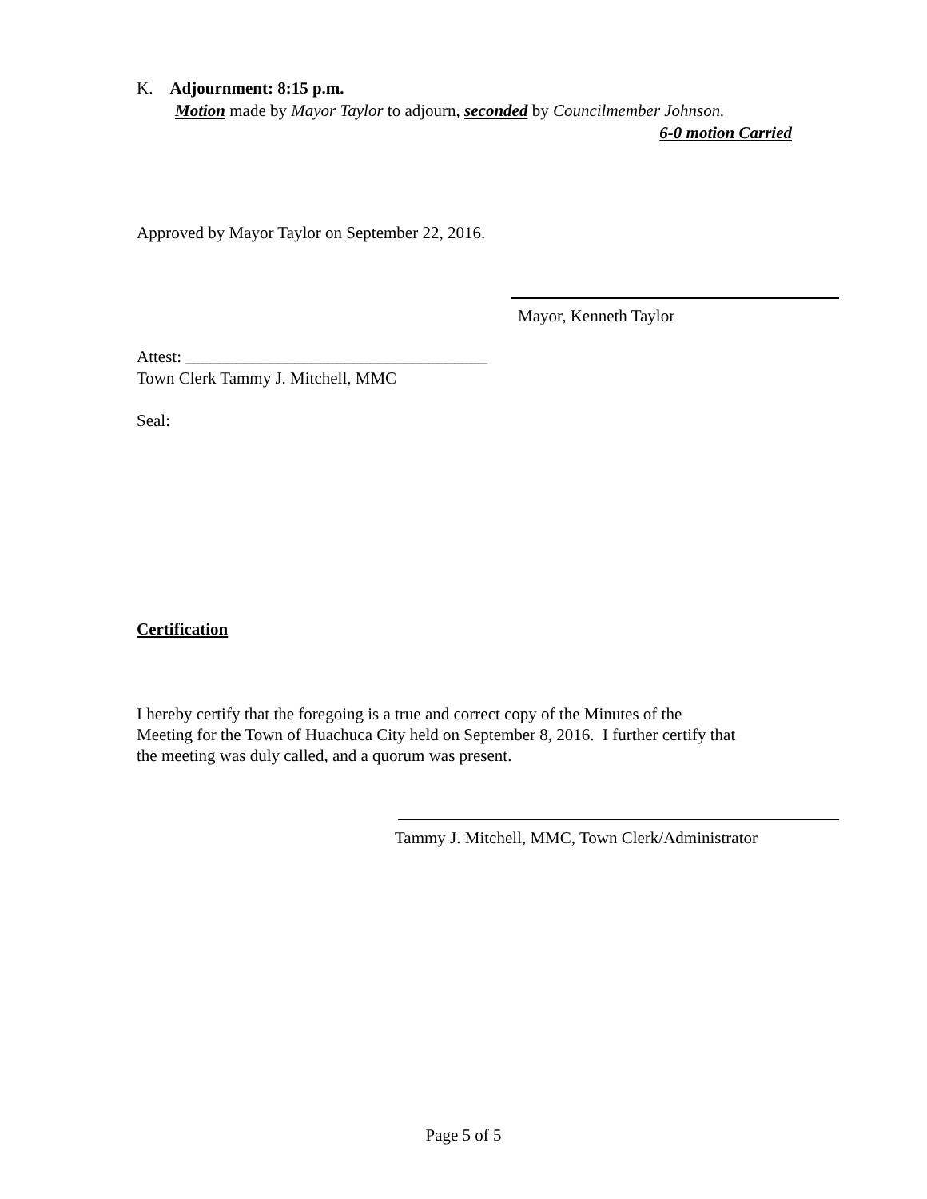K. Adjournment: 8:15 p.m.
Motion made by Mayor Taylor to adjourn, seconded by Councilmember Johnson.
6-0 motion Carried
Approved by Mayor Taylor on September 22, 2016.
Mayor, Kenneth Taylor
Attest: ____________________________________
Town Clerk Tammy J. Mitchell, MMC
Seal:
Certification
I hereby certify that the foregoing is a true and correct copy of the Minutes of the
Meeting for the Town of Huachuca City held on September 8, 2016. I further certify that
the meeting was duly called, and a quorum was present.
Tammy J. Mitchell, MMC, Town Clerk/Administrator
Page 5 of 5